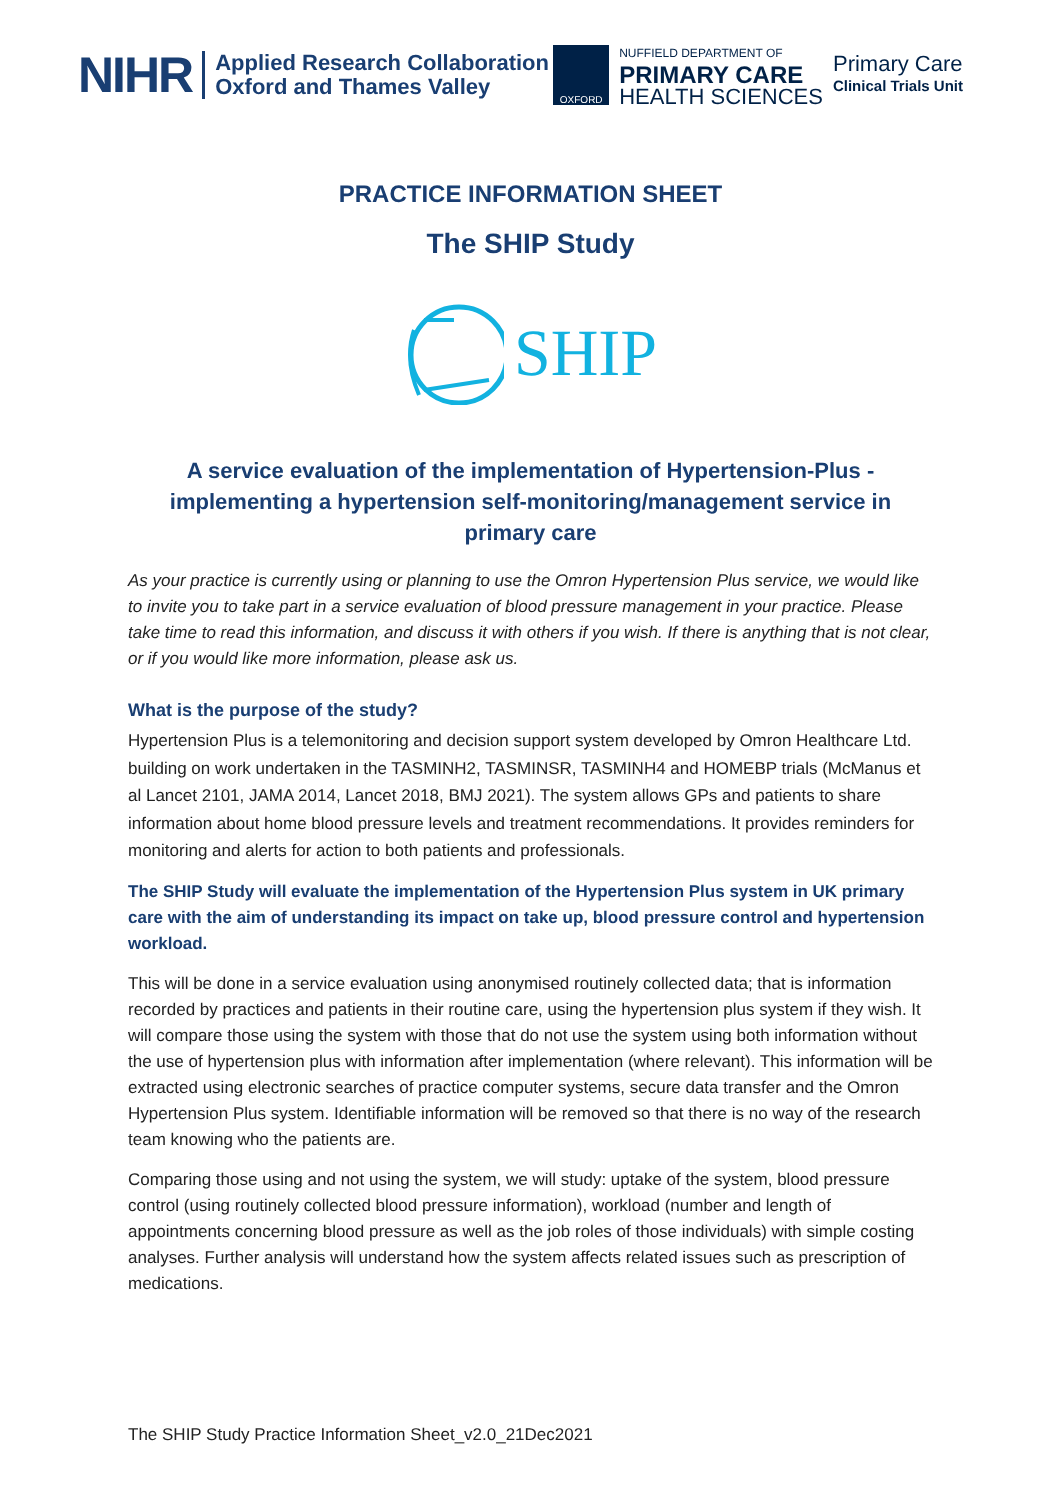NIHR Applied Research Collaboration
Oxford and Thames Valley
OXFORD
NUFFIELD DEPARTMENT OF
PRIMARY CARE
HEALTH SCIENCES
Primary Care
Clinical Trials Unit
PRACTICE INFORMATION SHEET
The SHIP Study
SHIP
A service evaluation of the implementation of Hypertension-Plus - implementing a hypertension self-monitoring/management service in primary care
As your practice is currently using or planning to use the Omron Hypertension Plus service, we would like to invite you to take part in a service evaluation of blood pressure management in your practice. Please take time to read this information, and discuss it with others if you wish. If there is anything that is not clear, or if you would like more information, please ask us.
What is the purpose of the study?
Hypertension Plus is a telemonitoring and decision support system developed by Omron Healthcare Ltd. building on work undertaken in the TASMINH2, TASMINSR, TASMINH4 and HOMEBP trials (McManus et al Lancet 2101, JAMA 2014, Lancet 2018, BMJ 2021). The system allows GPs and patients to share information about home blood pressure levels and treatment recommendations. It provides reminders for monitoring and alerts for action to both patients and professionals.
The SHIP Study will evaluate the implementation of the Hypertension Plus system in UK primary care with the aim of understanding its impact on take up, blood pressure control and hypertension workload.
This will be done in a service evaluation using anonymised routinely collected data; that is information recorded by practices and patients in their routine care, using the hypertension plus system if they wish. It will compare those using the system with those that do not use the system using both information without the use of hypertension plus with information after implementation (where relevant). This information will be extracted using electronic searches of practice computer systems, secure data transfer and the Omron Hypertension Plus system. Identifiable information will be removed so that there is no way of the research team knowing who the patients are.
Comparing those using and not using the system, we will study: uptake of the system, blood pressure control (using routinely collected blood pressure information), workload (number and length of appointments concerning blood pressure as well as the job roles of those individuals) with simple costing analyses. Further analysis will understand how the system affects related issues such as prescription of medications.
The SHIP Study Practice Information Sheet_v2.0_21Dec2021